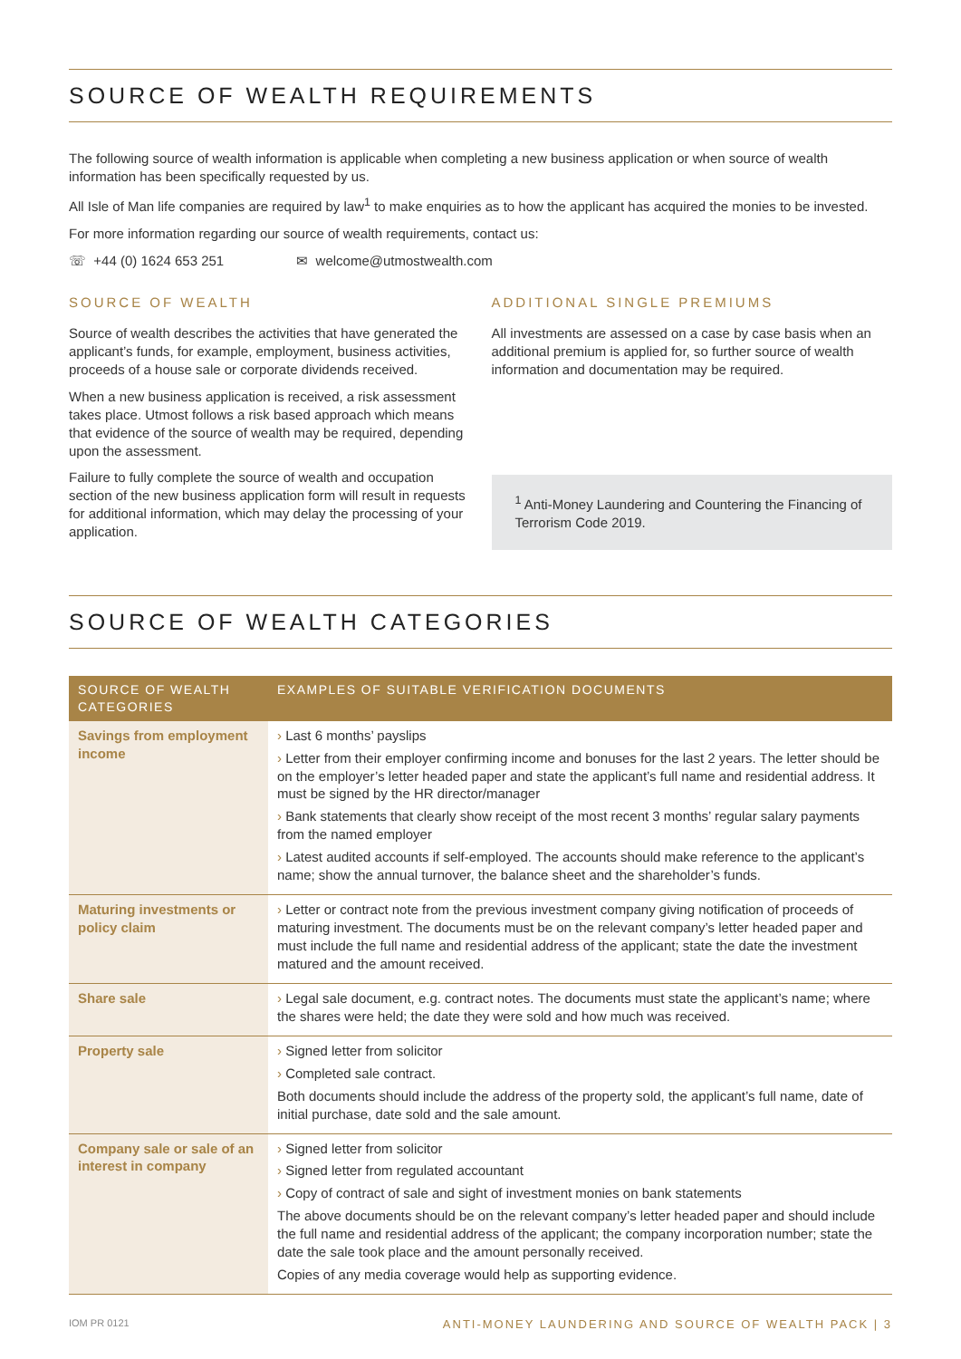SOURCE OF WEALTH REQUIREMENTS
The following source of wealth information is applicable when completing a new business application or when source of wealth information has been specifically requested by us.
All Isle of Man life companies are required by law<sup>1</sup> to make enquiries as to how the applicant has acquired the monies to be invested.
For more information regarding our source of wealth requirements, contact us:
☏ +44 (0) 1624 653 251 ✉ welcome@utmostwealth.com
SOURCE OF WEALTH
Source of wealth describes the activities that have generated the applicant’s funds, for example, employment, business activities, proceeds of a house sale or corporate dividends received.
When a new business application is received, a risk assessment takes place. Utmost follows a risk based approach which means that evidence of the source of wealth may be required, depending upon the assessment.
Failure to fully complete the source of wealth and occupation section of the new business application form will result in requests for additional information, which may delay the processing of your application.
ADDITIONAL SINGLE PREMIUMS
All investments are assessed on a case by case basis when an additional premium is applied for, so further source of wealth information and documentation may be required.
<sup>1</sup> Anti-Money Laundering and Countering the Financing of Terrorism Code 2019.
SOURCE OF WEALTH CATEGORIES
| SOURCE OF WEALTH CATEGORIES | EXAMPLES OF SUITABLE VERIFICATION DOCUMENTS |
| --- | --- |
| Savings from employment income | › Last 6 months’ payslips › Letter from their employer confirming income and bonuses for the last 2 years. The letter should be on the employer’s letter headed paper and state the applicant’s full name and residential address. It must be signed by the HR director/manager › Bank statements that clearly show receipt of the most recent 3 months’ regular salary payments from the named employer › Latest audited accounts if self-employed. The accounts should make reference to the applicant’s name; show the annual turnover, the balance sheet and the shareholder’s funds. |
| Maturing investments or policy claim | › Letter or contract note from the previous investment company giving notification of proceeds of maturing investment. The documents must be on the relevant company’s letter headed paper and must include the full name and residential address of the applicant; state the date the investment matured and the amount received. |
| Share sale | › Legal sale document, e.g. contract notes. The documents must state the applicant’s name; where the shares were held; the date they were sold and how much was received. |
| Property sale | › Signed letter from solicitor › Completed sale contract. Both documents should include the address of the property sold, the applicant’s full name, date of initial purchase, date sold and the sale amount. |
| Company sale or sale of an interest in company | › Signed letter from solicitor › Signed letter from regulated accountant › Copy of contract of sale and sight of investment monies on bank statements The above documents should be on the relevant company’s letter headed paper and should include the full name and residential address of the applicant; the company incorporation number; state the date the sale took place and the amount personally received. Copies of any media coverage would help as supporting evidence. |
IOM PR 0121 ANTI-MONEY LAUNDERING AND SOURCE OF WEALTH PACK | 3